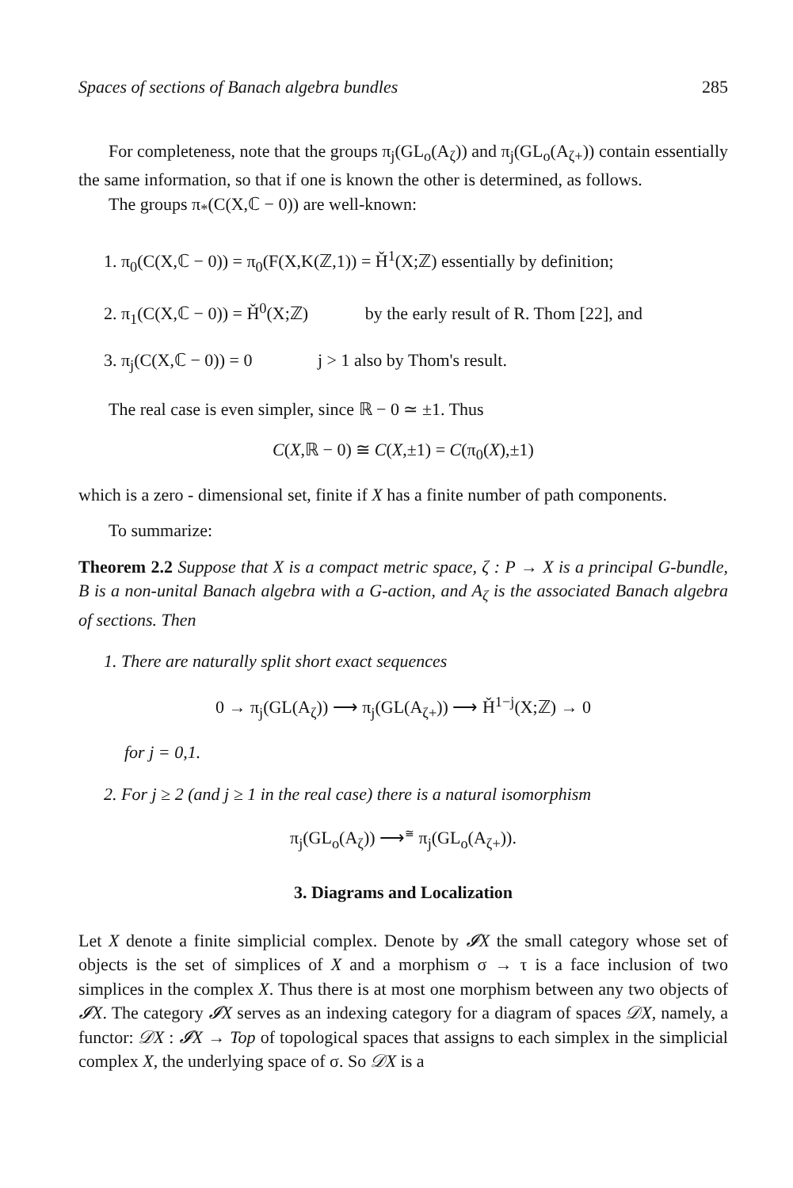Spaces of sections of Banach algebra bundles 285
For completeness, note that the groups π<sub>j</sub>(GL<sub>o</sub>(A<sub>ζ</sub>)) and π<sub>j</sub>(GL<sub>o</sub>(A<sub>ζ+</sub>)) contain essentially the same information, so that if one is known the other is determined, as follows.
The groups π<sub>*</sub>(C(X,ℂ − 0)) are well-known:
1. π<sub>0</sub>(C(X,ℂ − 0)) = π<sub>0</sub>(F(X,K(ℤ,1)) = Ȟ<sup>1</sup>(X;ℤ) essentially by definition;
2. π<sub>1</sub>(C(X,ℂ − 0)) = Ȟ<sup>0</sup>(X;ℤ) by the early result of R. Thom [22], and
3. π<sub>j</sub>(C(X,ℂ − 0)) = 0 j > 1 also by Thom's result.
The real case is even simpler, since ℝ − 0 ≃ ±1. Thus
C(X,ℝ − 0) ≅ C(X,±1) = C(π<sub>0</sub>(X),±1)
which is a zero - dimensional set, finite if X has a finite number of path components.
To summarize:
Theorem 2.2 Suppose that X is a compact metric space, ζ : P → X is a principal G-bundle, B is a non-unital Banach algebra with a G-action, and A<sub>ζ</sub> is the associated Banach algebra of sections. Then
1. There are naturally split short exact sequences
0 → π<sub>j</sub>(GL(A<sub>ζ</sub>)) ⟶ π<sub>j</sub>(GL(A<sub>ζ+</sub>)) ⟶ Ȟ<sup>1−j</sup>(X;ℤ) → 0
for j = 0,1.
2. For j ≥ 2 (and j ≥ 1 in the real case) there is a natural isomorphism
π<sub>j</sub>(GL<sub>o</sub>(A<sub>ζ</sub>)) ⟶<sup>≅</sup> π<sub>j</sub>(GL<sub>o</sub>(A<sub>ζ+</sub>)).
3. Diagrams and Localization
Let X denote a finite simplicial complex. Denote by 𝓘X the small category whose set of objects is the set of simplices of X and a morphism σ → τ is a face inclusion of two simplices in the complex X. Thus there is at most one morphism between any two objects of 𝓘X. The category 𝓘X serves as an indexing category for a diagram of spaces 𝒟X, namely, a functor: 𝒟X : 𝓘X → Top of topological spaces that assigns to each simplex in the simplicial complex X, the underlying space of σ. So 𝒟X is a